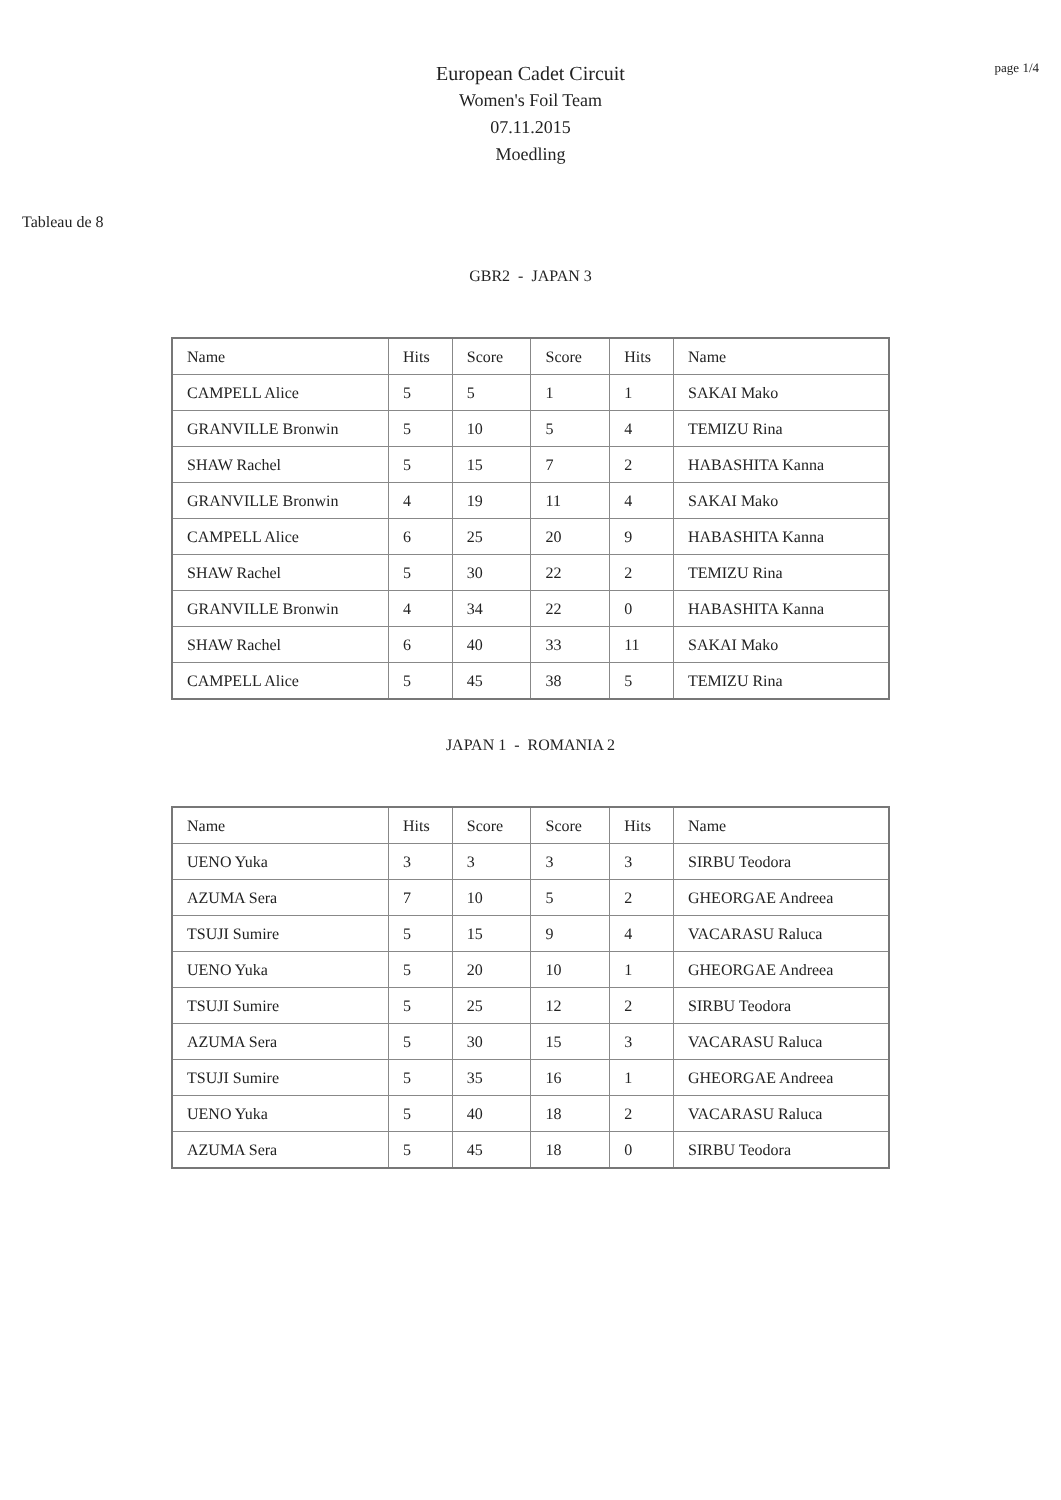page 1/4
European Cadet Circuit
Women's Foil Team
07.11.2015
Moedling
Tableau de 8
GBR2 - JAPAN 3
| Name | Hits | Score | Score | Hits | Name |
| CAMPELL Alice | 5 | 5 | 1 | 1 | SAKAI Mako |
| GRANVILLE Bronwin | 5 | 10 | 5 | 4 | TEMIZU Rina |
| SHAW Rachel | 5 | 15 | 7 | 2 | HABASHITA Kanna |
| GRANVILLE Bronwin | 4 | 19 | 11 | 4 | SAKAI Mako |
| CAMPELL Alice | 6 | 25 | 20 | 9 | HABASHITA Kanna |
| SHAW Rachel | 5 | 30 | 22 | 2 | TEMIZU Rina |
| GRANVILLE Bronwin | 4 | 34 | 22 | 0 | HABASHITA Kanna |
| SHAW Rachel | 6 | 40 | 33 | 11 | SAKAI Mako |
| CAMPELL Alice | 5 | 45 | 38 | 5 | TEMIZU Rina |
JAPAN 1 - ROMANIA 2
| Name | Hits | Score | Score | Hits | Name |
| UENO Yuka | 3 | 3 | 3 | 3 | SIRBU Teodora |
| AZUMA Sera | 7 | 10 | 5 | 2 | GHEORGAE Andreea |
| TSUJI Sumire | 5 | 15 | 9 | 4 | VACARASU Raluca |
| UENO Yuka | 5 | 20 | 10 | 1 | GHEORGAE Andreea |
| TSUJI Sumire | 5 | 25 | 12 | 2 | SIRBU Teodora |
| AZUMA Sera | 5 | 30 | 15 | 3 | VACARASU Raluca |
| TSUJI Sumire | 5 | 35 | 16 | 1 | GHEORGAE Andreea |
| UENO Yuka | 5 | 40 | 18 | 2 | VACARASU Raluca |
| AZUMA Sera | 5 | 45 | 18 | 0 | SIRBU Teodora |